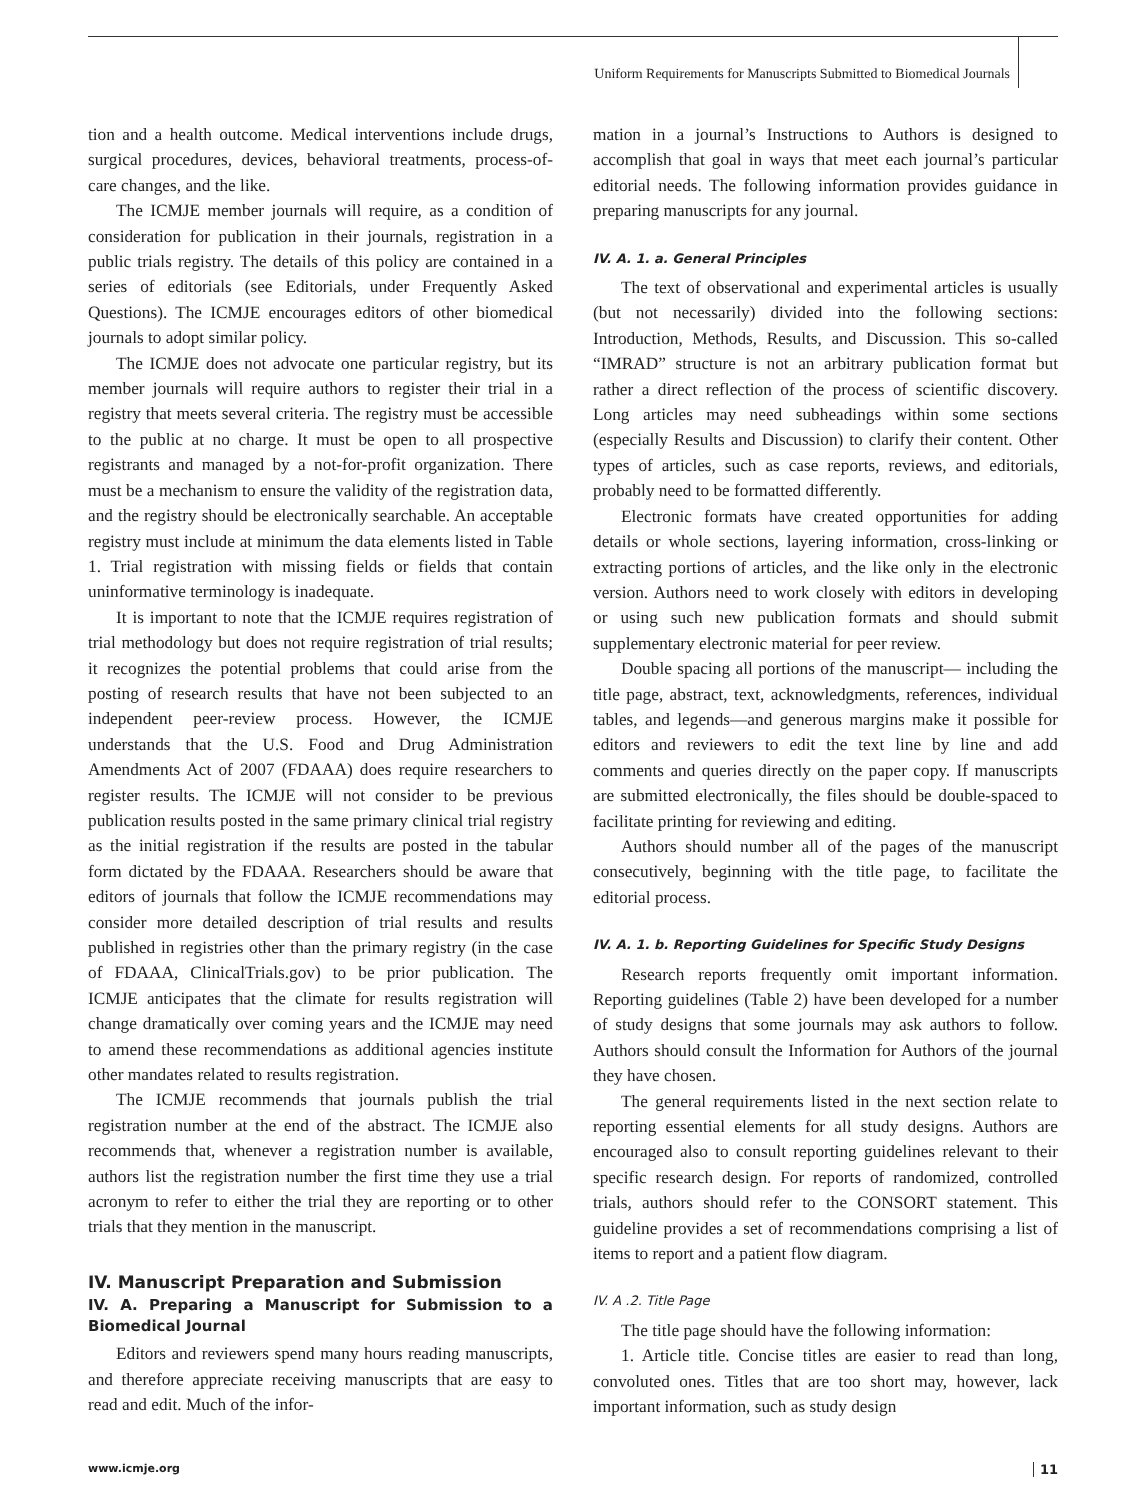Uniform Requirements for Manuscripts Submitted to Biomedical Journals
tion and a health outcome. Medical interventions include drugs, surgical procedures, devices, behavioral treatments, process-of-care changes, and the like.
The ICMJE member journals will require, as a condition of consideration for publication in their journals, registration in a public trials registry. The details of this policy are contained in a series of editorials (see Editorials, under Frequently Asked Questions). The ICMJE encourages editors of other biomedical journals to adopt similar policy.
The ICMJE does not advocate one particular registry, but its member journals will require authors to register their trial in a registry that meets several criteria. The registry must be accessible to the public at no charge. It must be open to all prospective registrants and managed by a not-for-profit organization. There must be a mechanism to ensure the validity of the registration data, and the registry should be electronically searchable. An acceptable registry must include at minimum the data elements listed in Table 1. Trial registration with missing fields or fields that contain uninformative terminology is inadequate.
It is important to note that the ICMJE requires registration of trial methodology but does not require registration of trial results; it recognizes the potential problems that could arise from the posting of research results that have not been subjected to an independent peer-review process. However, the ICMJE understands that the U.S. Food and Drug Administration Amendments Act of 2007 (FDAAA) does require researchers to register results. The ICMJE will not consider to be previous publication results posted in the same primary clinical trial registry as the initial registration if the results are posted in the tabular form dictated by the FDAAA. Researchers should be aware that editors of journals that follow the ICMJE recommendations may consider more detailed description of trial results and results published in registries other than the primary registry (in the case of FDAAA, ClinicalTrials.gov) to be prior publication. The ICMJE anticipates that the climate for results registration will change dramatically over coming years and the ICMJE may need to amend these recommendations as additional agencies institute other mandates related to results registration.
The ICMJE recommends that journals publish the trial registration number at the end of the abstract. The ICMJE also recommends that, whenever a registration number is available, authors list the registration number the first time they use a trial acronym to refer to either the trial they are reporting or to other trials that they mention in the manuscript.
IV. Manuscript Preparation and Submission
IV. A. Preparing a Manuscript for Submission to a Biomedical Journal
Editors and reviewers spend many hours reading manuscripts, and therefore appreciate receiving manuscripts that are easy to read and edit. Much of the infor-
mation in a journal’s Instructions to Authors is designed to accomplish that goal in ways that meet each journal’s particular editorial needs. The following information provides guidance in preparing manuscripts for any journal.
IV. A. 1. a. General Principles
The text of observational and experimental articles is usually (but not necessarily) divided into the following sections: Introduction, Methods, Results, and Discussion. This so-called “IMRAD” structure is not an arbitrary publication format but rather a direct reflection of the process of scientific discovery. Long articles may need subheadings within some sections (especially Results and Discussion) to clarify their content. Other types of articles, such as case reports, reviews, and editorials, probably need to be formatted differently.
Electronic formats have created opportunities for adding details or whole sections, layering information, cross-linking or extracting portions of articles, and the like only in the electronic version. Authors need to work closely with editors in developing or using such new publication formats and should submit supplementary electronic material for peer review.
Double spacing all portions of the manuscript— including the title page, abstract, text, acknowledgments, references, individual tables, and legends—and generous margins make it possible for editors and reviewers to edit the text line by line and add comments and queries directly on the paper copy. If manuscripts are submitted electronically, the files should be double-spaced to facilitate printing for reviewing and editing.
Authors should number all of the pages of the manuscript consecutively, beginning with the title page, to facilitate the editorial process.
IV. A. 1. b. Reporting Guidelines for Specific Study Designs
Research reports frequently omit important information. Reporting guidelines (Table 2) have been developed for a number of study designs that some journals may ask authors to follow. Authors should consult the Information for Authors of the journal they have chosen.
The general requirements listed in the next section relate to reporting essential elements for all study designs. Authors are encouraged also to consult reporting guidelines relevant to their specific research design. For reports of randomized, controlled trials, authors should refer to the CONSORT statement. This guideline provides a set of recommendations comprising a list of items to report and a patient flow diagram.
IV. A .2. Title Page
The title page should have the following information:
1. Article title. Concise titles are easier to read than long, convoluted ones. Titles that are too short may, however, lack important information, such as study design
www.icmje.org 11